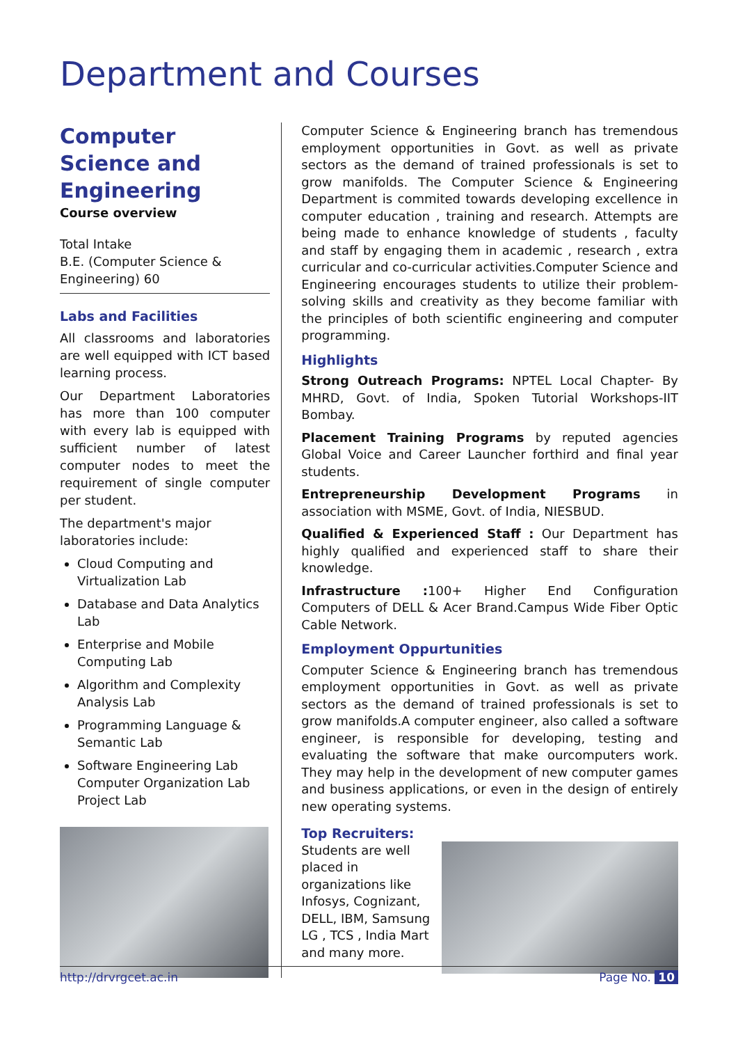Department and Courses
Computer Science and Engineering
Course overview
Total Intake
B.E. (Computer Science & Engineering) 60
Labs and Facilities
All classrooms and laboratories are well equipped with ICT based learning process.
Our Department Laboratories has more than 100 computer with every lab is equipped with sufficient number of latest computer nodes to meet the requirement of single computer per student.
The department's major laboratories include:
Cloud Computing and Virtualization Lab
Database and Data Analytics Lab
Enterprise and Mobile Computing Lab
Algorithm and Complexity Analysis Lab
Programming Language & Semantic Lab
Software Engineering Lab
Computer Organization Lab
Project Lab
Computer Science & Engineering branch has tremendous employment opportunities in Govt. as well as private sectors as the demand of trained professionals is set to grow manifolds. The Computer Science & Engineering Department is commited towards developing excellence in computer education , training and research. Attempts are being made to enhance knowledge of students , faculty and staff by engaging them in academic , research , extra curricular and co-curricular activities.Computer Science and Engineering encourages students to utilize their problem-solving skills and creativity as they become familiar with the principles of both scientific engineering and computer programming.
Highlights
Strong Outreach Programs: NPTEL Local Chapter- By MHRD, Govt. of India, Spoken Tutorial Workshops-IIT Bombay.
Placement Training Programs by reputed agencies Global Voice and Career Launcher forthird and final year students.
Entrepreneurship Development Programs in association with MSME, Govt. of India, NIESBUD.
Qualified & Experienced Staff : Our Department has highly qualified and experienced staff to share their knowledge.
Infrastructure : 100+ Higher End Configuration Computers of DELL & Acer Brand.Campus Wide Fiber Optic Cable Network.
Employment Oppurtunities
Computer Science & Engineering branch has tremendous employment opportunities in Govt. as well as private sectors as the demand of trained professionals is set to grow manifolds.A computer engineer, also called a software engineer, is responsible for developing, testing and evaluating the software that make ourcomputers work. They may help in the development of new computer games and business applications, or even in the design of entirely new operating systems.
Top Recruiters:
Students are well
placed in
organizations like
Infosys, Cognizant,
DELL, IBM, Samsung
LG , TCS , India Mart
and many more.
http://drvrgcet.ac.in Page No. 10